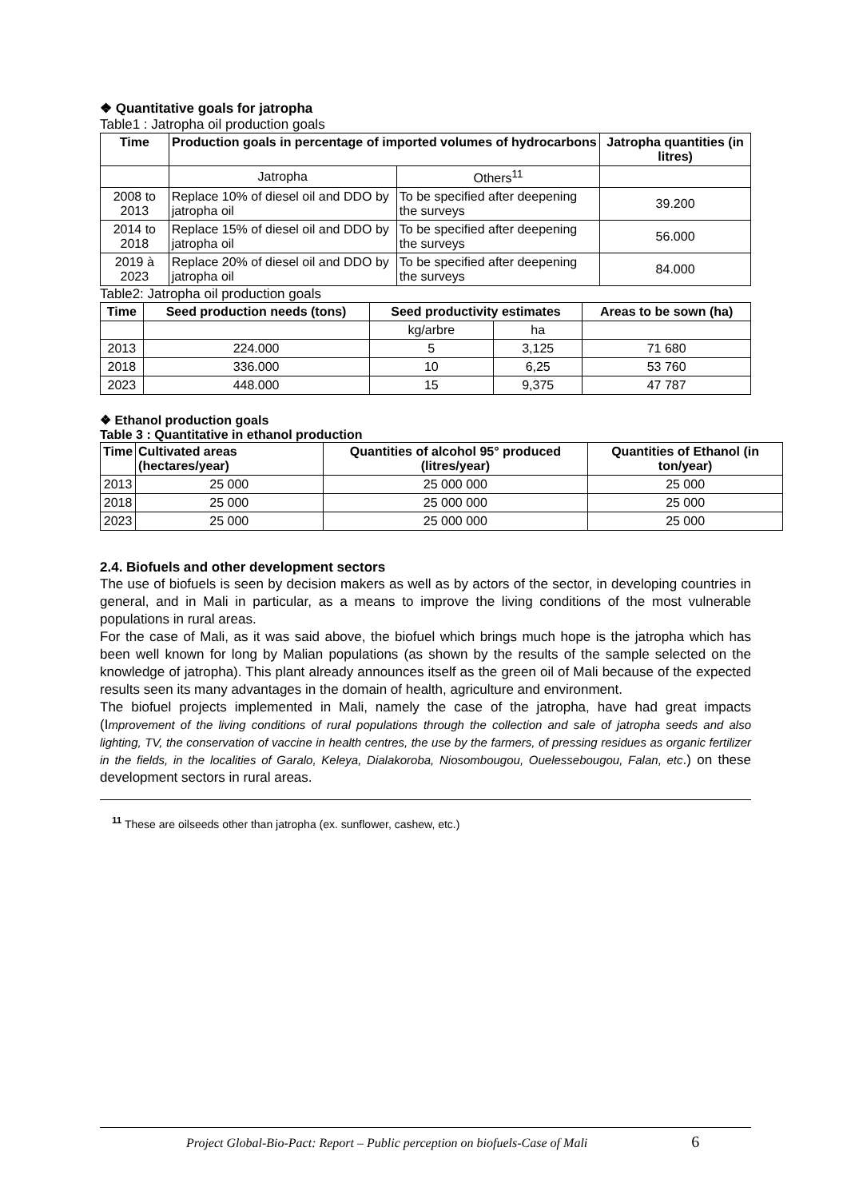❖ Quantitative goals for jatropha
Table1 : Jatropha oil production goals
| Time | Production goals in percentage of imported volumes of hydrocarbons | | Jatropha quantities (in litres) |
| --- | --- | --- | --- |
| | Jatropha | Others<sup>11</sup> | |
| 2008 to 2013 | Replace 10% of diesel oil and DDO by jatropha oil | To be specified after deepening the surveys | 39.200 |
| 2014 to 2018 | Replace 15% of diesel oil and DDO by jatropha oil | To be specified after deepening the surveys | 56.000 |
| 2019 à 2023 | Replace 20% of diesel oil and DDO by jatropha oil | To be specified after deepening the surveys | 84.000 |
Table2: Jatropha oil production goals
| Time | Seed production needs (tons) | Seed productivity estimates | | Areas to be sown (ha) |
| --- | --- | --- | --- | --- |
| | | kg/arbre | ha | |
| 2013 | 224.000 | 5 | 3,125 | 71 680 |
| 2018 | 336.000 | 10 | 6,25 | 53 760 |
| 2023 | 448.000 | 15 | 9,375 | 47 787 |
❖ Ethanol production goals
Table 3 : Quantitative in ethanol production
| Time | Cultivated areas (hectares/year) | Quantities of alcohol 95° produced (litres/year) | Quantities of Ethanol (in ton/year) |
| --- | --- | --- | --- |
| 2013 | 25 000 | 25 000 000 | 25 000 |
| 2018 | 25 000 | 25 000 000 | 25 000 |
| 2023 | 25 000 | 25 000 000 | 25 000 |
2.4. Biofuels and other development sectors
The use of biofuels is seen by decision makers as well as by actors of the sector, in developing countries in general, and in Mali in particular, as a means to improve the living conditions of the most vulnerable populations in rural areas.
For the case of Mali, as it was said above, the biofuel which brings much hope is the jatropha which has been well known for long by Malian populations (as shown by the results of the sample selected on the knowledge of jatropha). This plant already announces itself as the green oil of Mali because of the expected results seen its many advantages in the domain of health, agriculture and environment.
The biofuel projects implemented in Mali, namely the case of the jatropha, have had great impacts (Improvement of the living conditions of rural populations through the collection and sale of jatropha seeds and also lighting, TV, the conservation of vaccine in health centres, the use by the farmers, of pressing residues as organic fertilizer in the fields, in the localities of Garalo, Keleya, Dialakoroba, Niosombougou, Ouelessebougou, Falan, etc.) on these development sectors in rural areas.
<sup>11</sup> These are oilseeds other than jatropha (ex. sunflower, cashew, etc.)
Project Global-Bio-Pact: Report – Public perception on biofuels-Case of Mali 6